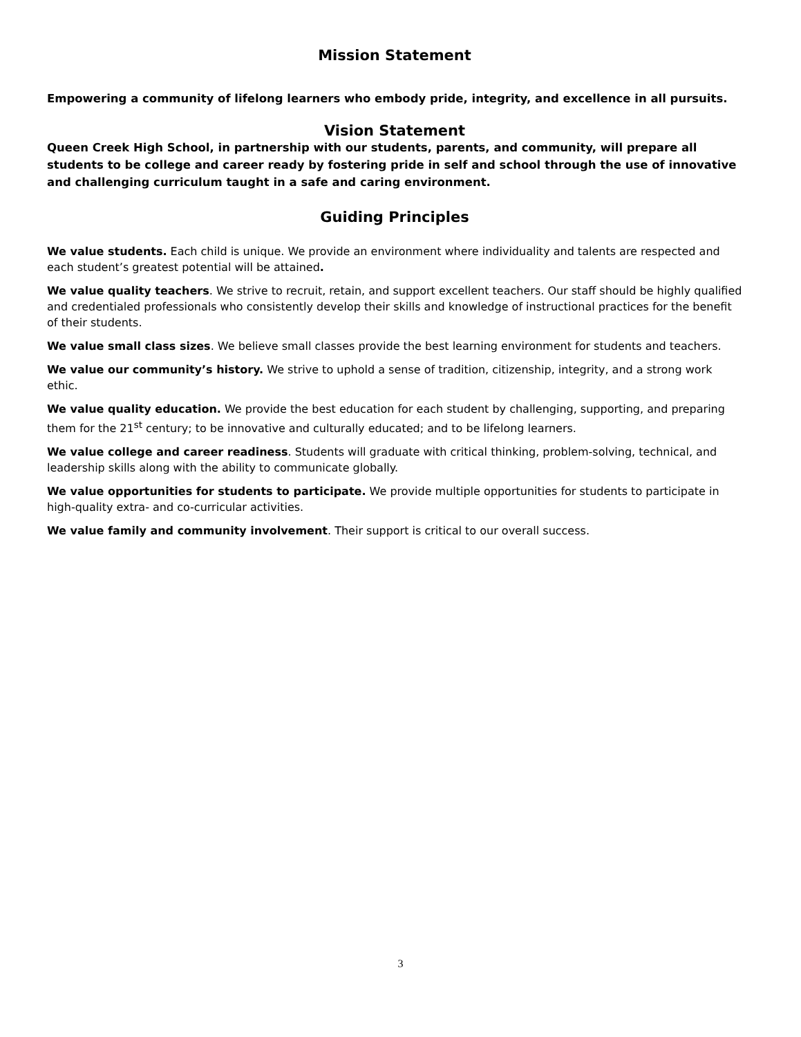Mission Statement
Empowering a community of lifelong learners who embody pride, integrity, and excellence in all pursuits.
Vision Statement
Queen Creek High School, in partnership with our students, parents, and community, will prepare all students to be college and career ready by fostering pride in self and school through the use of innovative and challenging curriculum taught in a safe and caring environment.
Guiding Principles
We value students. Each child is unique. We provide an environment where individuality and talents are respected and each student’s greatest potential will be attained.
We value quality teachers. We strive to recruit, retain, and support excellent teachers. Our staff should be highly qualified and credentialed professionals who consistently develop their skills and knowledge of instructional practices for the benefit of their students.
We value small class sizes. We believe small classes provide the best learning environment for students and teachers.
We value our community’s history. We strive to uphold a sense of tradition, citizenship, integrity, and a strong work ethic.
We value quality education. We provide the best education for each student by challenging, supporting, and preparing them for the 21<sup>st</sup> century; to be innovative and culturally educated; and to be lifelong learners.
We value college and career readiness. Students will graduate with critical thinking, problem-solving, technical, and leadership skills along with the ability to communicate globally.
We value opportunities for students to participate. We provide multiple opportunities for students to participate in high-quality extra- and co-curricular activities.
We value family and community involvement. Their support is critical to our overall success.
3